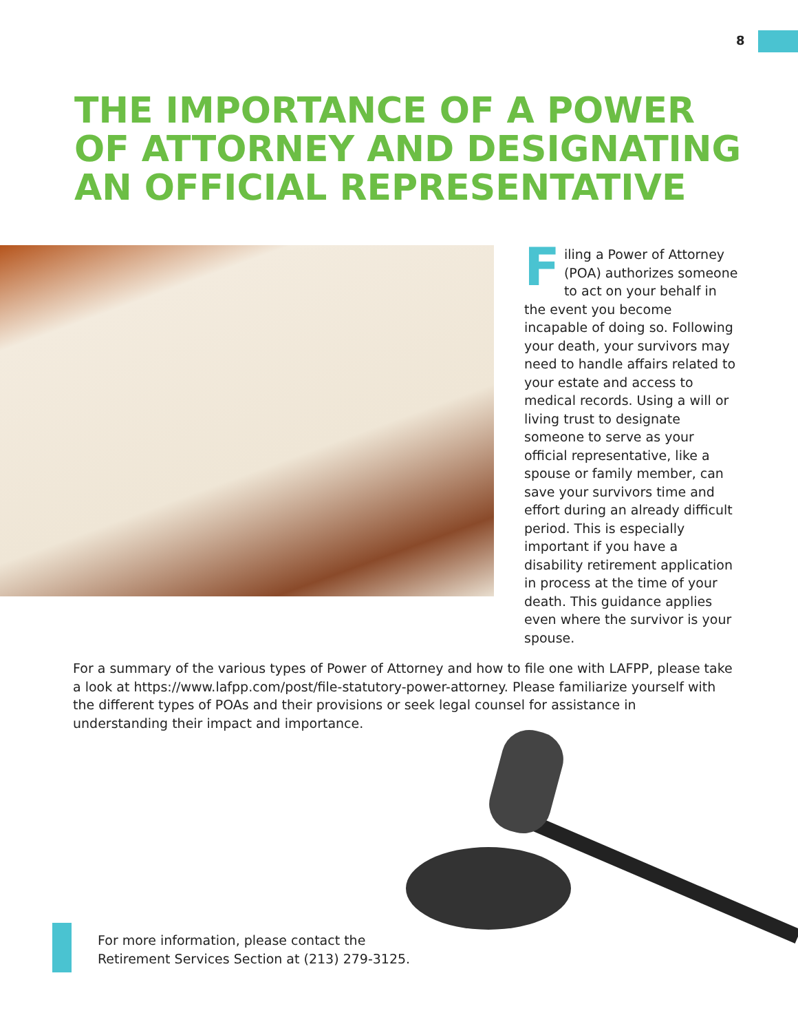8
THE IMPORTANCE OF A POWER OF ATTORNEY AND DESIGNATING AN OFFICIAL REPRESENTATIVE
Filing a Power of Attorney (POA) authorizes someone to act on your behalf in the event you become incapable of doing so. Following your death, your survivors may need to handle affairs related to your estate and access to medical records. Using a will or living trust to designate someone to serve as your official representative, like a spouse or family member, can save your survivors time and effort during an already difficult period. This is especially important if you have a disability retirement application in process at the time of your death. This guidance applies even where the survivor is your spouse.
For a summary of the various types of Power of Attorney and how to file one with LAFPP, please take a look at https://www.lafpp.com/post/file-statutory-power-attorney. Please familiarize yourself with the different types of POAs and their provisions or seek legal counsel for assistance in understanding their impact and importance.
For more information, please contact the
Retirement Services Section at (213) 279-3125.